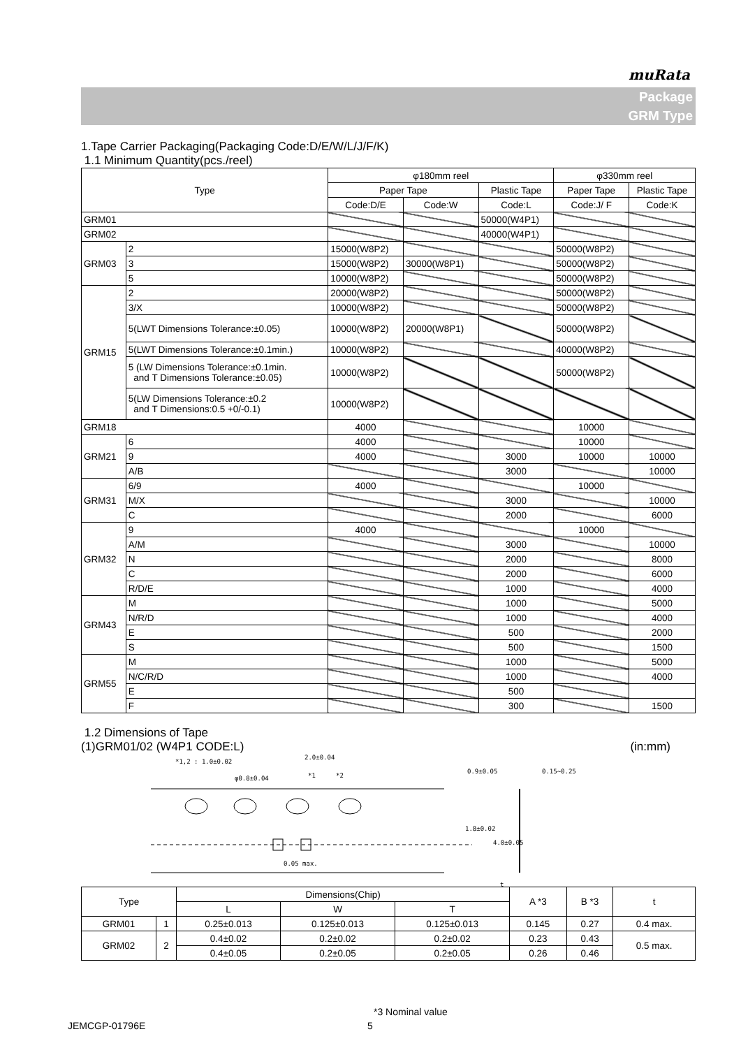muRata
Package
GRM Type
1.Tape Carrier Packaging(Packaging Code:D/E/W/L/J/F/K)
1.1 Minimum Quantity(pcs./reel)
| Type | | φ180mm reel | | | φ330mm reel | |
| --- | --- | --- | --- | --- | --- | --- |
| | | Paper Tape | | Plastic Tape | Paper Tape | Plastic Tape |
| | | Code:D/E | Code:W | Code:L | Code:J/ F | Code:K |
| GRM01 | | | | 50000(W4P1) | | |
| GRM02 | | | | 40000(W4P1) | | |
| GRM03 | 2 | 15000(W8P2) | | | 50000(W8P2) | |
| | 3 | 15000(W8P2) | 30000(W8P1) | | 50000(W8P2) | |
| | 5 | 10000(W8P2) | | | 50000(W8P2) | |
| GRM15 | 2 | 20000(W8P2) | | | 50000(W8P2) | |
| | 3/X | 10000(W8P2) | | | 50000(W8P2) | |
| | 5(LWT Dimensions Tolerance:±0.05) | 10000(W8P2) | 20000(W8P1) | | 50000(W8P2) | |
| | 5(LWT Dimensions Tolerance:±0.1min.) | 10000(W8P2) | | | 40000(W8P2) | |
| | 5 (LW Dimensions Tolerance:±0.1min. and T Dimensions Tolerance:±0.05) | 10000(W8P2) | | | 50000(W8P2) | |
| | 5(LW Dimensions Tolerance:±0.2 and T Dimensions:0.5 +0/-0.1) | 10000(W8P2) | | | | |
| GRM18 | | 4000 | | | 10000 | |
| GRM21 | 6 | 4000 | | | 10000 | |
| | 9 | 4000 | | 3000 | 10000 | 10000 |
| | A/B | | | 3000 | | 10000 |
| GRM31 | 6/9 | 4000 | | | 10000 | |
| | M/X | | | 3000 | | 10000 |
| | C | | | 2000 | | 6000 |
| GRM32 | 9 | 4000 | | | 10000 | |
| | A/M | | | 3000 | | 10000 |
| | N | | | 2000 | | 8000 |
| | C | | | 2000 | | 6000 |
| | R/D/E | | | 1000 | | 4000 |
| GRM43 | M | | | 1000 | | 5000 |
| | N/R/D | | | 1000 | | 4000 |
| | E | | | 500 | | 2000 |
| | S | | | 500 | | 1500 |
| GRM55 | M | | | 1000 | | 5000 |
| | N/C/R/D | | | 1000 | | 4000 |
| | E | | | 500 | | |
| | F | | | 300 | | 1500 |
1.2 Dimensions of Tape
(1)GRM01/02 (W4P1 CODE:L) (in:mm)
2.0±0.04
*1,2 : 1.0±0.02
φ0.8±0.04
*1
*2
0.9±0.05
1.8±0.02
4.0±0.05
0.15∼0.25
0.05 max.
t
| Type | | Dimensions(Chip) | | | A *3 | B *3 | t |
| --- | --- | --- | --- | --- | --- | --- | --- |
| | | L | W | T | | | |
| GRM01 | 1 | 0.25±0.013 | 0.125±0.013 | 0.125±0.013 | 0.145 | 0.27 | 0.4 max. |
| GRM02 | 2 | 0.4±0.02 | 0.2±0.02 | 0.2±0.02 | 0.23 | 0.43 | 0.5 max. |
| | | 0.4±0.05 | 0.2±0.05 | 0.2±0.05 | 0.26 | 0.46 | |
JEMCGP-01796E 5
*3 Nominal value